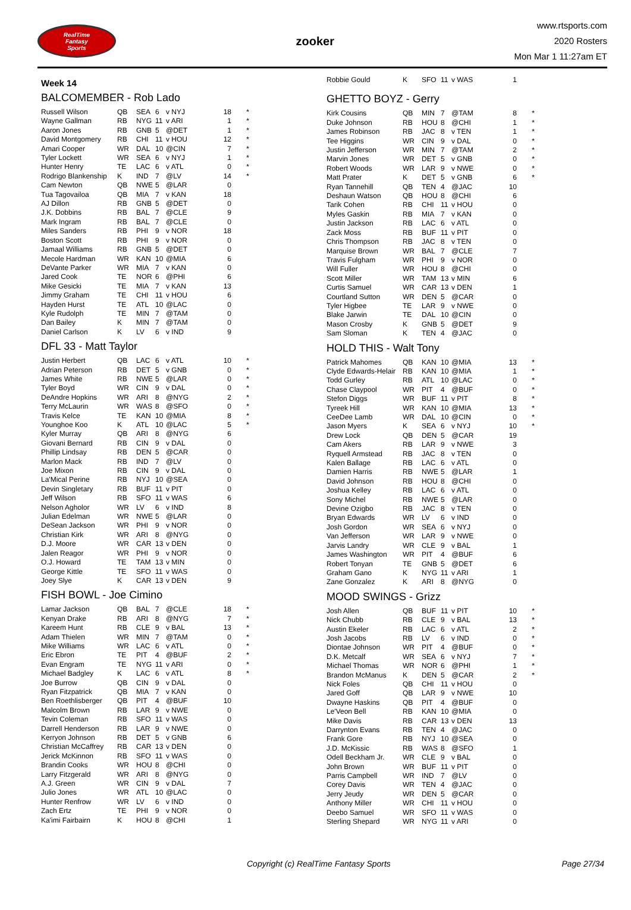RealTime
Fantasy
Sports
zooker
www.rtsports.com
2020 Rosters
Mon Mar 1 11:27am ET
Week 14
BALCOMEMBER - Rob Lado
| Russell Wilson | QB | SEA | 6 | v NYJ | 18 | * |
| Wayne Gallman | RB | NYG | 11 | v ARI | 1 | * |
| Aaron Jones | RB | GNB | 5 | @DET | 1 | * |
| David Montgomery | RB | CHI | 11 | v HOU | 12 | * |
| Amari Cooper | WR | DAL | 10 | @CIN | 7 | * |
| Tyler Lockett | WR | SEA | 6 | v NYJ | 1 | * |
| Hunter Henry | TE | LAC | 6 | v ATL | 0 | * |
| Rodrigo Blankenship | K | IND | 7 | @LV | 14 | * |
| Cam Newton | QB | NWE | 5 | @LAR | 0 | |
| Tua Tagovailoa | QB | MIA | 7 | v KAN | 18 | |
| AJ Dillon | RB | GNB | 5 | @DET | 0 | |
| J.K. Dobbins | RB | BAL | 7 | @CLE | 9 | |
| Mark Ingram | RB | BAL | 7 | @CLE | 0 | |
| Miles Sanders | RB | PHI | 9 | v NOR | 18 | |
| Boston Scott | RB | PHI | 9 | v NOR | 0 | |
| Jamaal Williams | RB | GNB | 5 | @DET | 0 | |
| Mecole Hardman | WR | KAN | 10 | @MIA | 6 | |
| DeVante Parker | WR | MIA | 7 | v KAN | 0 | |
| Jared Cook | TE | NOR | 6 | @PHI | 6 | |
| Mike Gesicki | TE | MIA | 7 | v KAN | 13 | |
| Jimmy Graham | TE | CHI | 11 | v HOU | 6 | |
| Hayden Hurst | TE | ATL | 10 | @LAC | 0 | |
| Kyle Rudolph | TE | MIN | 7 | @TAM | 0 | |
| Dan Bailey | K | MIN | 7 | @TAM | 0 | |
| Daniel Carlson | K | LV | 6 | v IND | 9 | |
DFL 33 - Matt Taylor
| Justin Herbert | QB | LAC | 6 | v ATL | 10 | * |
| Adrian Peterson | RB | DET | 5 | v GNB | 0 | * |
| James White | RB | NWE | 5 | @LAR | 0 | * |
| Tyler Boyd | WR | CIN | 9 | v DAL | 0 | * |
| DeAndre Hopkins | WR | ARI | 8 | @NYG | 2 | * |
| Terry McLaurin | WR | WAS | 8 | @SFO | 0 | * |
| Travis Kelce | TE | KAN | 10 | @MIA | 8 | * |
| Younghoe Koo | K | ATL | 10 | @LAC | 5 | * |
| Kyler Murray | QB | ARI | 8 | @NYG | 6 | |
| Giovani Bernard | RB | CIN | 9 | v DAL | 0 | |
| Phillip Lindsay | RB | DEN | 5 | @CAR | 0 | |
| Marlon Mack | RB | IND | 7 | @LV | 0 | |
| Joe Mixon | RB | CIN | 9 | v DAL | 0 | |
| La'Mical Perine | RB | NYJ | 10 | @SEA | 0 | |
| Devin Singletary | RB | BUF | 11 | v PIT | 0 | |
| Jeff Wilson | RB | SFO | 11 | v WAS | 6 | |
| Nelson Agholor | WR | LV | 6 | v IND | 8 | |
| Julian Edelman | WR | NWE | 5 | @LAR | 0 | |
| DeSean Jackson | WR | PHI | 9 | v NOR | 0 | |
| Christian Kirk | WR | ARI | 8 | @NYG | 0 | |
| D.J. Moore | WR | CAR | 13 | v DEN | 0 | |
| Jalen Reagor | WR | PHI | 9 | v NOR | 0 | |
| O.J. Howard | TE | TAM | 13 | v MIN | 0 | |
| George Kittle | TE | SFO | 11 | v WAS | 0 | |
| Joey Slye | K | CAR | 13 | v DEN | 9 | |
FISH BOWL - Joe Cimino
| Lamar Jackson | QB | BAL | 7 | @CLE | 18 | * |
| Kenyan Drake | RB | ARI | 8 | @NYG | 7 | * |
| Kareem Hunt | RB | CLE | 9 | v BAL | 13 | * |
| Adam Thielen | WR | MIN | 7 | @TAM | 0 | * |
| Mike Williams | WR | LAC | 6 | v ATL | 0 | * |
| Eric Ebron | TE | PIT | 4 | @BUF | 2 | * |
| Evan Engram | TE | NYG | 11 | v ARI | 0 | * |
| Michael Badgley | K | LAC | 6 | v ATL | 8 | * |
| Joe Burrow | QB | CIN | 9 | v DAL | 0 | |
| Ryan Fitzpatrick | QB | MIA | 7 | v KAN | 0 | |
| Ben Roethlisberger | QB | PIT | 4 | @BUF | 10 | |
| Malcolm Brown | RB | LAR | 9 | v NWE | 0 | |
| Tevin Coleman | RB | SFO | 11 | v WAS | 0 | |
| Darrell Henderson | RB | LAR | 9 | v NWE | 0 | |
| Kerryon Johnson | RB | DET | 5 | v GNB | 6 | |
| Christian McCaffrey | RB | CAR | 13 | v DEN | 0 | |
| Jerick McKinnon | RB | SFO | 11 | v WAS | 0 | |
| Brandin Cooks | WR | HOU | 8 | @CHI | 0 | |
| Larry Fitzgerald | WR | ARI | 8 | @NYG | 0 | |
| A.J. Green | WR | CIN | 9 | v DAL | 7 | |
| Julio Jones | WR | ATL | 10 | @LAC | 0 | |
| Hunter Renfrow | WR | LV | 6 | v IND | 0 | |
| Zach Ertz | TE | PHI | 9 | v NOR | 0 | |
| Ka'imi Fairbairn | K | HOU | 8 | @CHI | 1 | |
| Robbie Gould | K | SFO | 11 | v WAS | 1 | |
GHETTO BOYZ - Gerry
| Kirk Cousins | QB | MIN | 7 | @TAM | 8 | * |
| Duke Johnson | RB | HOU | 8 | @CHI | 1 | * |
| James Robinson | RB | JAC | 8 | v TEN | 1 | * |
| Tee Higgins | WR | CIN | 9 | v DAL | 0 | * |
| Justin Jefferson | WR | MIN | 7 | @TAM | 2 | * |
| Marvin Jones | WR | DET | 5 | v GNB | 0 | * |
| Robert Woods | WR | LAR | 9 | v NWE | 0 | * |
| Matt Prater | K | DET | 5 | v GNB | 6 | * |
| Ryan Tannehill | QB | TEN | 4 | @JAC | 10 | |
| Deshaun Watson | QB | HOU | 8 | @CHI | 6 | |
| Tarik Cohen | RB | CHI | 11 | v HOU | 0 | |
| Myles Gaskin | RB | MIA | 7 | v KAN | 0 | |
| Justin Jackson | RB | LAC | 6 | v ATL | 0 | |
| Zack Moss | RB | BUF | 11 | v PIT | 0 | |
| Chris Thompson | RB | JAC | 8 | v TEN | 0 | |
| Marquise Brown | WR | BAL | 7 | @CLE | 7 | |
| Travis Fulgham | WR | PHI | 9 | v NOR | 0 | |
| Will Fuller | WR | HOU | 8 | @CHI | 0 | |
| Scott Miller | WR | TAM | 13 | v MIN | 6 | |
| Curtis Samuel | WR | CAR | 13 | v DEN | 1 | |
| Courtland Sutton | WR | DEN | 5 | @CAR | 0 | |
| Tyler Higbee | TE | LAR | 9 | v NWE | 0 | |
| Blake Jarwin | TE | DAL | 10 | @CIN | 0 | |
| Mason Crosby | K | GNB | 5 | @DET | 9 | |
| Sam Sloman | K | TEN | 4 | @JAC | 0 | |
HOLD THIS - Walt Tony
| Patrick Mahomes | QB | KAN | 10 | @MIA | 13 | * |
| Clyde Edwards-Helair | RB | KAN | 10 | @MIA | 1 | * |
| Todd Gurley | RB | ATL | 10 | @LAC | 0 | * |
| Chase Claypool | WR | PIT | 4 | @BUF | 0 | * |
| Stefon Diggs | WR | BUF | 11 | v PIT | 8 | * |
| Tyreek Hill | WR | KAN | 10 | @MIA | 13 | * |
| CeeDee Lamb | WR | DAL | 10 | @CIN | 0 | * |
| Jason Myers | K | SEA | 6 | v NYJ | 10 | * |
| Drew Lock | QB | DEN | 5 | @CAR | 19 | |
| Cam Akers | RB | LAR | 9 | v NWE | 3 | |
| Ryquell Armstead | RB | JAC | 8 | v TEN | 0 | |
| Kalen Ballage | RB | LAC | 6 | v ATL | 0 | |
| Damien Harris | RB | NWE | 5 | @LAR | 1 | |
| David Johnson | RB | HOU | 8 | @CHI | 0 | |
| Joshua Kelley | RB | LAC | 6 | v ATL | 0 | |
| Sony Michel | RB | NWE | 5 | @LAR | 0 | |
| Devine Ozigbo | RB | JAC | 8 | v TEN | 0 | |
| Bryan Edwards | WR | LV | 6 | v IND | 0 | |
| Josh Gordon | WR | SEA | 6 | v NYJ | 0 | |
| Van Jefferson | WR | LAR | 9 | v NWE | 0 | |
| Jarvis Landry | WR | CLE | 9 | v BAL | 1 | |
| James Washington | WR | PIT | 4 | @BUF | 6 | |
| Robert Tonyan | TE | GNB | 5 | @DET | 6 | |
| Graham Gano | K | NYG | 11 | v ARI | 1 | |
| Zane Gonzalez | K | ARI | 8 | @NYG | 0 | |
MOOD SWINGS - Grizz
| Josh Allen | QB | BUF | 11 | v PIT | 10 | * |
| Nick Chubb | RB | CLE | 9 | v BAL | 13 | * |
| Austin Ekeler | RB | LAC | 6 | v ATL | 2 | * |
| Josh Jacobs | RB | LV | 6 | v IND | 0 | * |
| Diontae Johnson | WR | PIT | 4 | @BUF | 0 | * |
| D.K. Metcalf | WR | SEA | 6 | v NYJ | 7 | * |
| Michael Thomas | WR | NOR | 6 | @PHI | 1 | * |
| Brandon McManus | K | DEN | 5 | @CAR | 2 | * |
| Nick Foles | QB | CHI | 11 | v HOU | 0 | |
| Jared Goff | QB | LAR | 9 | v NWE | 10 | |
| Dwayne Haskins | QB | PIT | 4 | @BUF | 0 | |
| Le'Veon Bell | RB | KAN | 10 | @MIA | 0 | |
| Mike Davis | RB | CAR | 13 | v DEN | 13 | |
| Darrynton Evans | RB | TEN | 4 | @JAC | 0 | |
| Frank Gore | RB | NYJ | 10 | @SEA | 0 | |
| J.D. McKissic | RB | WAS | 8 | @SFO | 1 | |
| Odell Beckham Jr. | WR | CLE | 9 | v BAL | 0 | |
| John Brown | WR | BUF | 11 | v PIT | 0 | |
| Parris Campbell | WR | IND | 7 | @LV | 0 | |
| Corey Davis | WR | TEN | 4 | @JAC | 0 | |
| Jerry Jeudy | WR | DEN | 5 | @CAR | 0 | |
| Anthony Miller | WR | CHI | 11 | v HOU | 0 | |
| Deebo Samuel | WR | SFO | 11 | v WAS | 0 | |
| Sterling Shepard | WR | NYG | 11 | v ARI | 0 | |
Copyright (c) RealTime Fantasy Sports Page 27/34